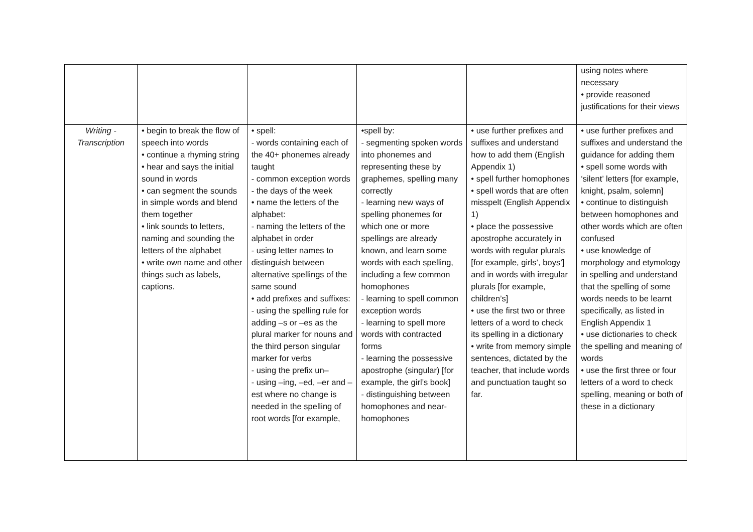| | | | | | using notes where necessary • provide reasoned justifications for their views |
| Writing - Transcription | • begin to break the flow of speech into words • continue a rhyming string • hear and says the initial sound in words • can segment the sounds in simple words and blend them together • link sounds to letters, naming and sounding the letters of the alphabet • write own name and other things such as labels, captions. | • spell: - words containing each of the 40+ phonemes already taught - common exception words - the days of the week • name the letters of the alphabet: - naming the letters of the alphabet in order - using letter names to distinguish between alternative spellings of the same sound • add prefixes and suffixes: - using the spelling rule for adding –s or –es as the plural marker for nouns and the third person singular marker for verbs - using the prefix un– - using –ing, –ed, –er and –est where no change is needed in the spelling of root words [for example, | •spell by: - segmenting spoken words into phonemes and representing these by graphemes, spelling many correctly - learning new ways of spelling phonemes for which one or more spellings are already known, and learn some words with each spelling, including a few common homophones - learning to spell common exception words - learning to spell more words with contracted forms - learning the possessive apostrophe (singular) [for example, the girl’s book] - distinguishing between homophones and near-homophones | • use further prefixes and suffixes and understand how to add them (English Appendix 1) • spell further homophones • spell words that are often misspelt (English Appendix 1) • place the possessive apostrophe accurately in words with regular plurals [for example, girls’, boys’] and in words with irregular plurals [for example, children’s] • use the first two or three letters of a word to check its spelling in a dictionary • write from memory simple sentences, dictated by the teacher, that include words and punctuation taught so far. | • use further prefixes and suffixes and understand the guidance for adding them • spell some words with ‘silent’ letters [for example, knight, psalm, solemn] • continue to distinguish between homophones and other words which are often confused • use knowledge of morphology and etymology in spelling and understand that the spelling of some words needs to be learnt specifically, as listed in English Appendix 1 • use dictionaries to check the spelling and meaning of words • use the first three or four letters of a word to check spelling, meaning or both of these in a dictionary |